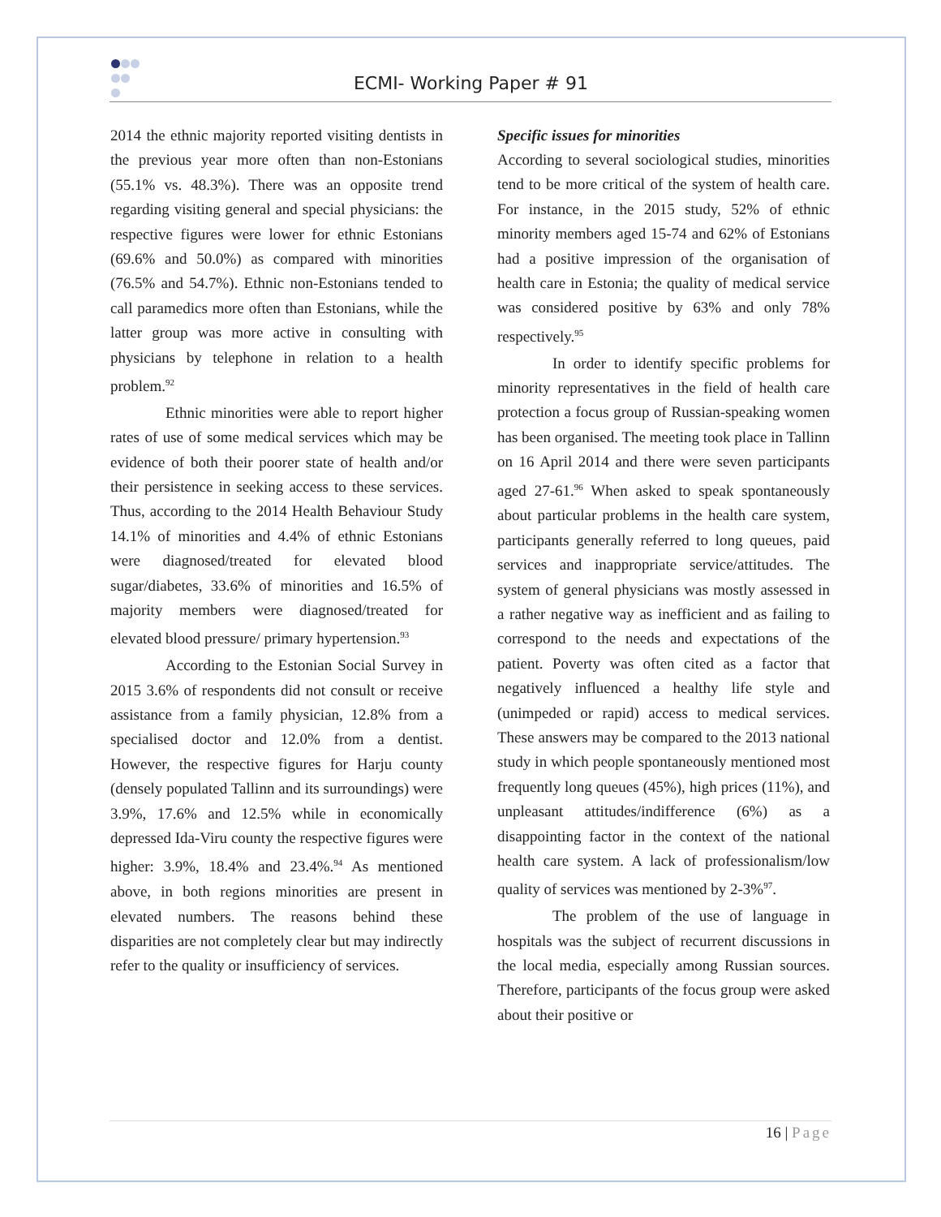ECMI- Working Paper # 91
2014 the ethnic majority reported visiting dentists in the previous year more often than non-Estonians (55.1% vs. 48.3%). There was an opposite trend regarding visiting general and special physicians: the respective figures were lower for ethnic Estonians (69.6% and 50.0%) as compared with minorities (76.5% and 54.7%). Ethnic non-Estonians tended to call paramedics more often than Estonians, while the latter group was more active in consulting with physicians by telephone in relation to a health problem.<sup>92</sup>
Ethnic minorities were able to report higher rates of use of some medical services which may be evidence of both their poorer state of health and/or their persistence in seeking access to these services. Thus, according to the 2014 Health Behaviour Study 14.1% of minorities and 4.4% of ethnic Estonians were diagnosed/treated for elevated blood sugar/diabetes, 33.6% of minorities and 16.5% of majority members were diagnosed/treated for elevated blood pressure/ primary hypertension.<sup>93</sup>
According to the Estonian Social Survey in 2015 3.6% of respondents did not consult or receive assistance from a family physician, 12.8% from a specialised doctor and 12.0% from a dentist. However, the respective figures for Harju county (densely populated Tallinn and its surroundings) were 3.9%, 17.6% and 12.5% while in economically depressed Ida-Viru county the respective figures were higher: 3.9%, 18.4% and 23.4%.<sup>94</sup> As mentioned above, in both regions minorities are present in elevated numbers. The reasons behind these disparities are not completely clear but may indirectly refer to the quality or insufficiency of services.
Specific issues for minorities
According to several sociological studies, minorities tend to be more critical of the system of health care. For instance, in the 2015 study, 52% of ethnic minority members aged 15-74 and 62% of Estonians had a positive impression of the organisation of health care in Estonia; the quality of medical service was considered positive by 63% and only 78% respectively.<sup>95</sup>
In order to identify specific problems for minority representatives in the field of health care protection a focus group of Russian-speaking women has been organised. The meeting took place in Tallinn on 16 April 2014 and there were seven participants aged 27-61.<sup>96</sup> When asked to speak spontaneously about particular problems in the health care system, participants generally referred to long queues, paid services and inappropriate service/attitudes. The system of general physicians was mostly assessed in a rather negative way as inefficient and as failing to correspond to the needs and expectations of the patient. Poverty was often cited as a factor that negatively influenced a healthy life style and (unimpeded or rapid) access to medical services. These answers may be compared to the 2013 national study in which people spontaneously mentioned most frequently long queues (45%), high prices (11%), and unpleasant attitudes/indifference (6%) as a disappointing factor in the context of the national health care system. A lack of professionalism/low quality of services was mentioned by 2-3%<sup>97</sup>.
The problem of the use of language in hospitals was the subject of recurrent discussions in the local media, especially among Russian sources. Therefore, participants of the focus group were asked about their positive or
16 | Page